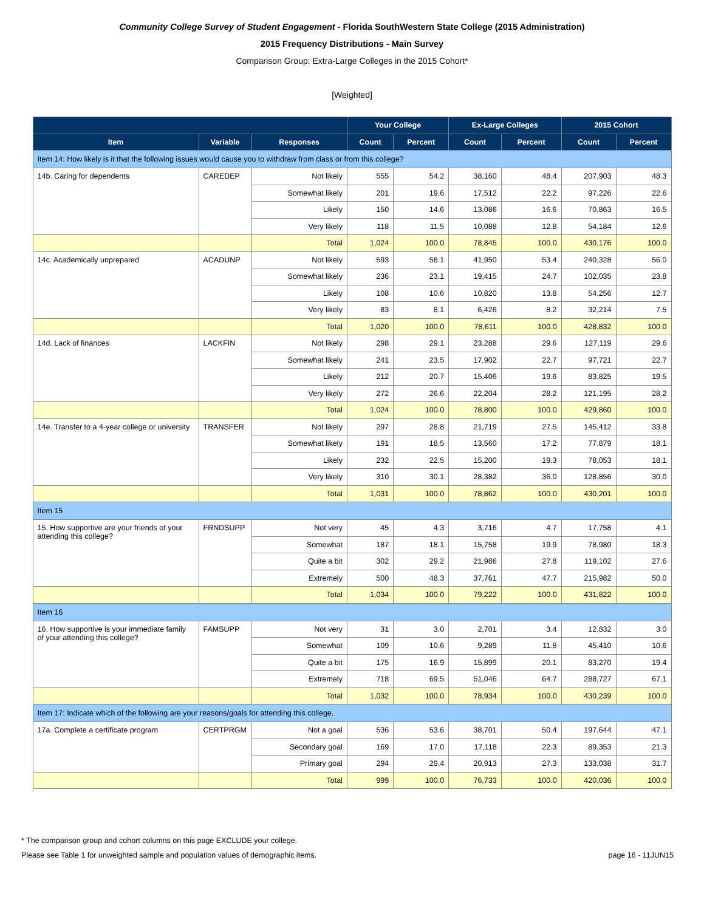Community College Survey of Student Engagement - Florida SouthWestern State College (2015 Administration)
2015 Frequency Distributions - Main Survey
Comparison Group: Extra-Large Colleges in the 2015 Cohort*
[Weighted]
| | | | Your College | | Ex-Large Colleges | | 2015 Cohort | |
| --- | --- | --- | --- | --- | --- | --- | --- | --- |
| Item | Variable | Responses | Count | Percent | Count | Percent | Count | Percent |
| Item 14: How likely is it that the following issues would cause you to withdraw from class or from this college? | | | | | | | | |
| 14b. Caring for dependents | CAREDEP | Not likely | 555 | 54.2 | 38,160 | 48.4 | 207,903 | 48.3 |
| | | Somewhat likely | 201 | 19.6 | 17,512 | 22.2 | 97,226 | 22.6 |
| | | Likely | 150 | 14.6 | 13,086 | 16.6 | 70,863 | 16.5 |
| | | Very likely | 118 | 11.5 | 10,088 | 12.8 | 54,184 | 12.6 |
| | | Total | 1,024 | 100.0 | 78,845 | 100.0 | 430,176 | 100.0 |
| 14c. Academically unprepared | ACADUNP | Not likely | 593 | 58.1 | 41,950 | 53.4 | 240,328 | 56.0 |
| | | Somewhat likely | 236 | 23.1 | 19,415 | 24.7 | 102,035 | 23.8 |
| | | Likely | 108 | 10.6 | 10,820 | 13.8 | 54,256 | 12.7 |
| | | Very likely | 83 | 8.1 | 6,426 | 8.2 | 32,214 | 7.5 |
| | | Total | 1,020 | 100.0 | 78,611 | 100.0 | 428,832 | 100.0 |
| 14d. Lack of finances | LACKFIN | Not likely | 298 | 29.1 | 23,288 | 29.6 | 127,119 | 29.6 |
| | | Somewhat likely | 241 | 23.5 | 17,902 | 22.7 | 97,721 | 22.7 |
| | | Likely | 212 | 20.7 | 15,406 | 19.6 | 83,825 | 19.5 |
| | | Very likely | 272 | 26.6 | 22,204 | 28.2 | 121,195 | 28.2 |
| | | Total | 1,024 | 100.0 | 78,800 | 100.0 | 429,860 | 100.0 |
| 14e. Transfer to a 4-year college or university | TRANSFER | Not likely | 297 | 28.8 | 21,719 | 27.5 | 145,412 | 33.8 |
| | | Somewhat likely | 191 | 18.5 | 13,560 | 17.2 | 77,879 | 18.1 |
| | | Likely | 232 | 22.5 | 15,200 | 19.3 | 78,053 | 18.1 |
| | | Very likely | 310 | 30.1 | 28,382 | 36.0 | 128,856 | 30.0 |
| | | Total | 1,031 | 100.0 | 78,862 | 100.0 | 430,201 | 100.0 |
| Item 15 | | | | | | | | |
| 15. How supportive are your friends of your attending this college? | FRNDSUPP | Not very | 45 | 4.3 | 3,716 | 4.7 | 17,758 | 4.1 |
| | | Somewhat | 187 | 18.1 | 15,758 | 19.9 | 78,980 | 18.3 |
| | | Quite a bit | 302 | 29.2 | 21,986 | 27.8 | 119,102 | 27.6 |
| | | Extremely | 500 | 48.3 | 37,761 | 47.7 | 215,982 | 50.0 |
| | | Total | 1,034 | 100.0 | 79,222 | 100.0 | 431,822 | 100.0 |
| Item 16 | | | | | | | | |
| 16. How supportive is your immediate family of your attending this college? | FAMSUPP | Not very | 31 | 3.0 | 2,701 | 3.4 | 12,832 | 3.0 |
| | | Somewhat | 109 | 10.6 | 9,289 | 11.8 | 45,410 | 10.6 |
| | | Quite a bit | 175 | 16.9 | 15,899 | 20.1 | 83,270 | 19.4 |
| | | Extremely | 718 | 69.5 | 51,046 | 64.7 | 288,727 | 67.1 |
| | | Total | 1,032 | 100.0 | 78,934 | 100.0 | 430,239 | 100.0 |
| Item 17: Indicate which of the following are your reasons/goals for attending this college. | | | | | | | | |
| 17a. Complete a certificate program | CERTPRGM | Not a goal | 536 | 53.6 | 38,701 | 50.4 | 197,644 | 47.1 |
| | | Secondary goal | 169 | 17.0 | 17,118 | 22.3 | 89,353 | 21.3 |
| | | Primary goal | 294 | 29.4 | 20,913 | 27.3 | 133,038 | 31.7 |
| | | Total | 999 | 100.0 | 76,733 | 100.0 | 420,036 | 100.0 |
* The comparison group and cohort columns on this page EXCLUDE your college.
Please see Table 1 for unweighted sample and population values of demographic items. page 16 - 11JUN15